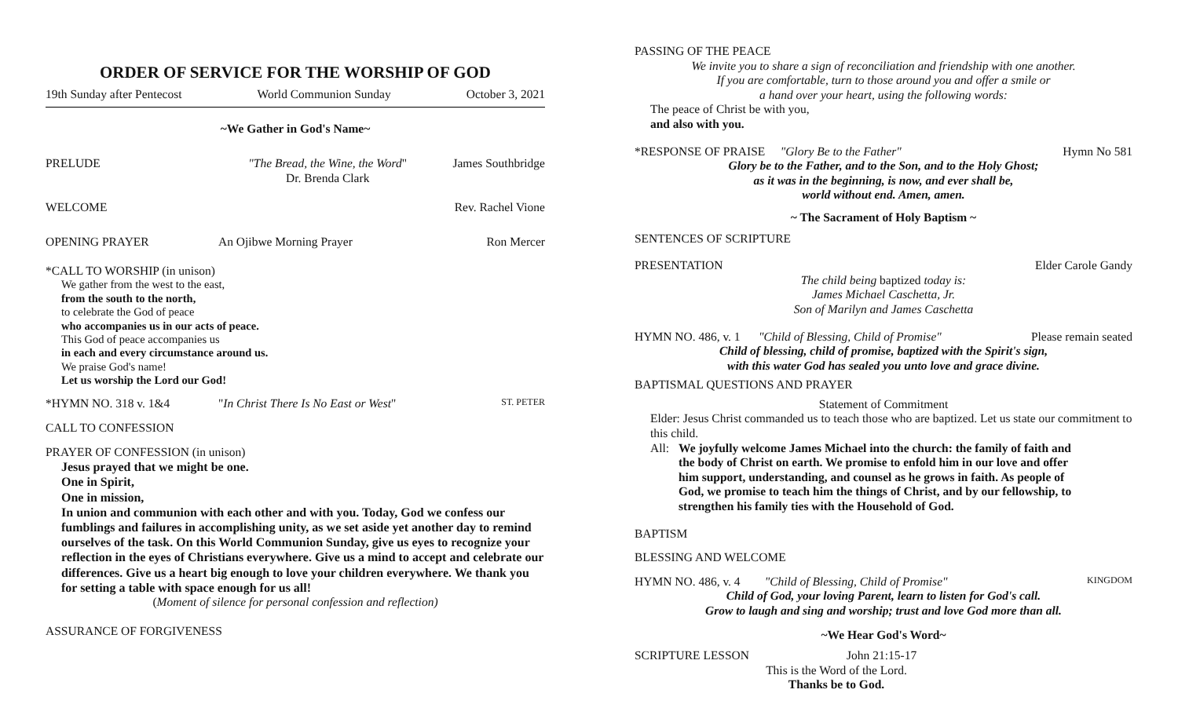ORDER OF SERVICE FOR THE WORSHIP OF GOD
19th Sunday after Pentecost World Communion Sunday October 3, 2021
~We Gather in God's Name~
PRELUDE "The Bread, the Wine, the Word"
Dr. Brenda Clark James Southbridge
WELCOME Rev. Rachel Vione
OPENING PRAYER An Ojibwe Morning Prayer Ron Mercer
*CALL TO WORSHIP (in unison)
We gather from the west to the east,
from the south to the north,
to celebrate the God of peace
who accompanies us in our acts of peace.
This God of peace accompanies us
in each and every circumstance around us.
We praise God's name!
Let us worship the Lord our God!
*HYMN NO. 318 v. 1&4 "In Christ There Is No East or West" ST. PETER
CALL TO CONFESSION
PRAYER OF CONFESSION (in unison)
Jesus prayed that we might be one.
One in Spirit,
One in mission,
In union and communion with each other and with you. Today, God we confess our fumblings and failures in accomplishing unity, as we set aside yet another day to remind ourselves of the task. On this World Communion Sunday, give us eyes to recognize your reflection in the eyes of Christians everywhere. Give us a mind to accept and celebrate our differences. Give us a heart big enough to love your children everywhere. We thank you for setting a table with space enough for us all!
(Moment of silence for personal confession and reflection)
ASSURANCE OF FORGIVENESS
PASSING OF THE PEACE
We invite you to share a sign of reconciliation and friendship with one another.
If you are comfortable, turn to those around you and offer a smile or
a hand over your heart, using the following words:
The peace of Christ be with you,
and also with you.
*RESPONSE OF PRAISE "Glory Be to the Father" Hymn No 581
Glory be to the Father, and to the Son, and to the Holy Ghost;
as it was in the beginning, is now, and ever shall be,
world without end. Amen, amen.
~ The Sacrament of Holy Baptism ~
SENTENCES OF SCRIPTURE
PRESENTATION Elder Carole Gandy
The child being baptized today is:
James Michael Caschetta, Jr.
Son of Marilyn and James Caschetta
HYMN NO. 486, v. 1 "Child of Blessing, Child of Promise" Please remain seated
Child of blessing, child of promise, baptized with the Spirit's sign,
with this water God has sealed you unto love and grace divine.
BAPTISMAL QUESTIONS AND PRAYER
Statement of Commitment
Elder: Jesus Christ commanded us to teach those who are baptized. Let us state our commitment to this child.
All: We joyfully welcome James Michael into the church: the family of faith and the body of Christ on earth. We promise to enfold him in our love and offer him support, understanding, and counsel as he grows in faith. As people of God, we promise to teach him the things of Christ, and by our fellowship, to strengthen his family ties with the Household of God.
BAPTISM
BLESSING AND WELCOME
HYMN NO. 486, v. 4 "Child of Blessing, Child of Promise" KINGDOM
Child of God, your loving Parent, learn to listen for God's call.
Grow to laugh and sing and worship; trust and love God more than all.
~We Hear God's Word~
SCRIPTURE LESSON John 21:15-17
This is the Word of the Lord.
Thanks be to God.